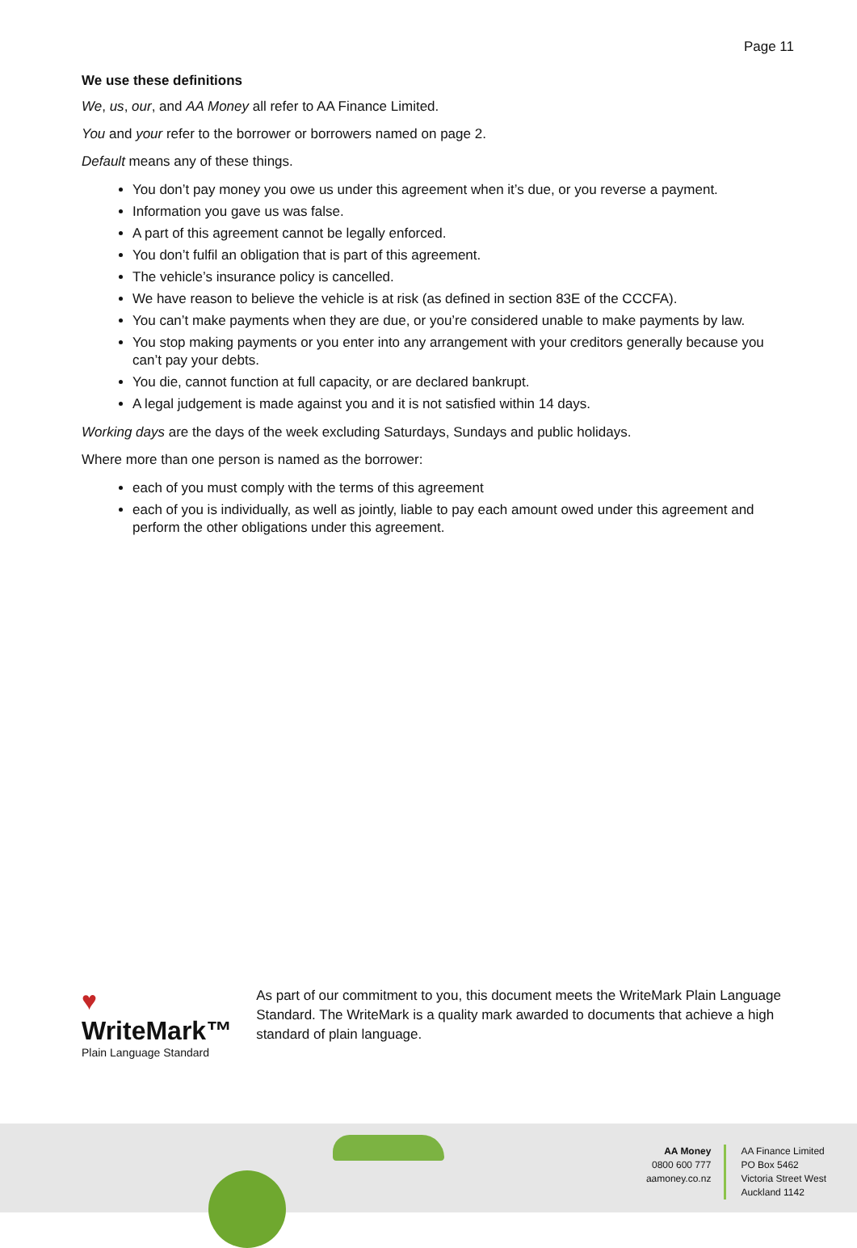Page 11
We use these definitions
We, us, our, and AA Money all refer to AA Finance Limited.
You and your refer to the borrower or borrowers named on page 2.
Default means any of these things.
You don’t pay money you owe us under this agreement when it’s due, or you reverse a payment.
Information you gave us was false.
A part of this agreement cannot be legally enforced.
You don’t fulfil an obligation that is part of this agreement.
The vehicle’s insurance policy is cancelled.
We have reason to believe the vehicle is at risk (as defined in section 83E of the CCCFA).
You can’t make payments when they are due, or you’re considered unable to make payments by law.
You stop making payments or you enter into any arrangement with your creditors generally because you can’t pay your debts.
You die, cannot function at full capacity, or are declared bankrupt.
A legal judgement is made against you and it is not satisfied within 14 days.
Working days are the days of the week excluding Saturdays, Sundays and public holidays.
Where more than one person is named as the borrower:
each of you must comply with the terms of this agreement
each of you is individually, as well as jointly, liable to pay each amount owed under this agreement and perform the other obligations under this agreement.
♥ WriteMark™
Plain Language Standard
As part of our commitment to you, this document meets the WriteMark Plain Language Standard. The WriteMark is a quality mark awarded to documents that achieve a high standard of plain language.
AA Money
0800 600 777
aamoney.co.nz
AA Finance Limited
PO Box 5462
Victoria Street West
Auckland 1142